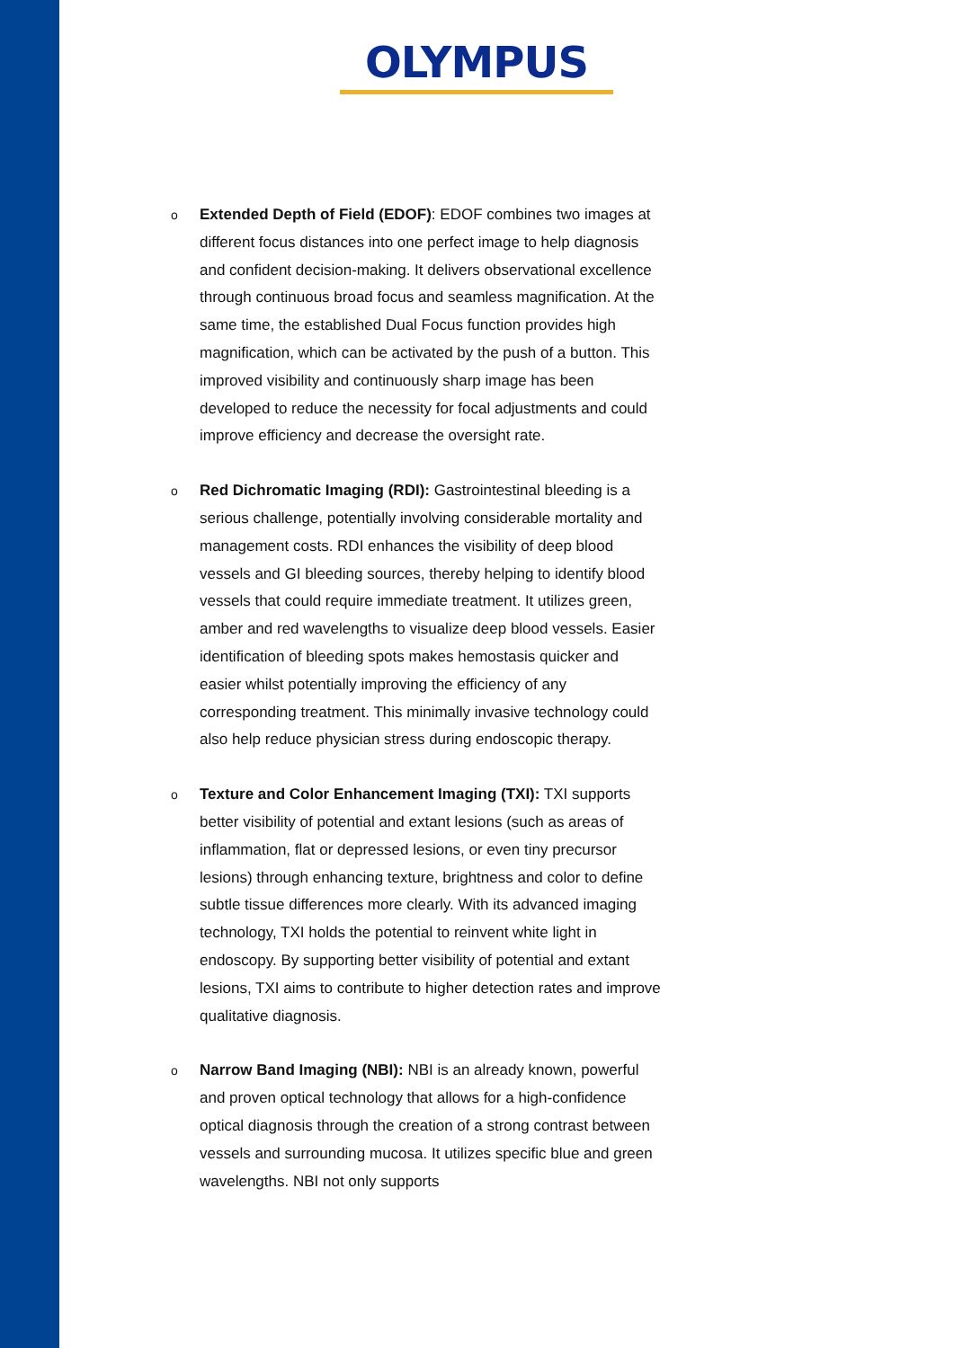OLYMPUS
o Extended Depth of Field (EDOF): EDOF combines two images at different focus distances into one perfect image to help diagnosis and confident decision-making. It delivers observational excellence through continuous broad focus and seamless magnification. At the same time, the established Dual Focus function provides high magnification, which can be activated by the push of a button. This improved visibility and continuously sharp image has been developed to reduce the necessity for focal adjustments and could improve efficiency and decrease the oversight rate.
o Red Dichromatic Imaging (RDI): Gastrointestinal bleeding is a serious challenge, potentially involving considerable mortality and management costs. RDI enhances the visibility of deep blood vessels and GI bleeding sources, thereby helping to identify blood vessels that could require immediate treatment. It utilizes green, amber and red wavelengths to visualize deep blood vessels. Easier identification of bleeding spots makes hemostasis quicker and easier whilst potentially improving the efficiency of any corresponding treatment. This minimally invasive technology could also help reduce physician stress during endoscopic therapy.
o Texture and Color Enhancement Imaging (TXI): TXI supports better visibility of potential and extant lesions (such as areas of inflammation, flat or depressed lesions, or even tiny precursor lesions) through enhancing texture, brightness and color to define subtle tissue differences more clearly. With its advanced imaging technology, TXI holds the potential to reinvent white light in endoscopy. By supporting better visibility of potential and extant lesions, TXI aims to contribute to higher detection rates and improve qualitative diagnosis.
o Narrow Band Imaging (NBI): NBI is an already known, powerful and proven optical technology that allows for a high-confidence optical diagnosis through the creation of a strong contrast between vessels and surrounding mucosa. It utilizes specific blue and green wavelengths. NBI not only supports